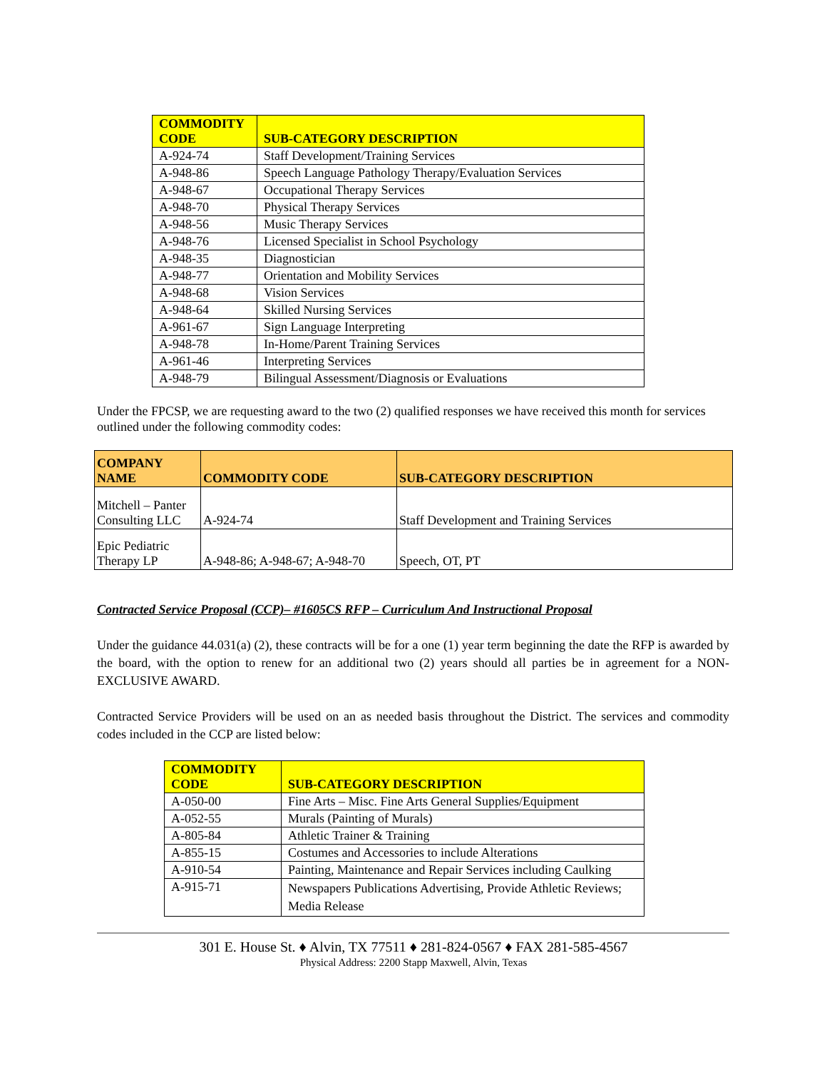| COMMODITY CODE | SUB-CATEGORY DESCRIPTION |
| --- | --- |
| A-924-74 | Staff Development/Training Services |
| A-948-86 | Speech Language Pathology Therapy/Evaluation Services |
| A-948-67 | Occupational Therapy Services |
| A-948-70 | Physical Therapy Services |
| A-948-56 | Music Therapy Services |
| A-948-76 | Licensed Specialist in School Psychology |
| A-948-35 | Diagnostician |
| A-948-77 | Orientation and Mobility Services |
| A-948-68 | Vision Services |
| A-948-64 | Skilled Nursing Services |
| A-961-67 | Sign Language Interpreting |
| A-948-78 | In-Home/Parent Training Services |
| A-961-46 | Interpreting Services |
| A-948-79 | Bilingual Assessment/Diagnosis or Evaluations |
Under the FPCSP, we are requesting award to the two (2) qualified responses we have received this month for services outlined under the following commodity codes:
| COMPANY NAME | COMMODITY CODE | SUB-CATEGORY DESCRIPTION |
| --- | --- | --- |
| Mitchell – Panter Consulting LLC | A-924-74 | Staff Development and Training Services |
| Epic Pediatric Therapy LP | A-948-86; A-948-67; A-948-70 | Speech, OT, PT |
Contracted Service Proposal (CCP)– #1605CS RFP – Curriculum And Instructional Proposal
Under the guidance 44.031(a) (2), these contracts will be for a one (1) year term beginning the date the RFP is awarded by the board, with the option to renew for an additional two (2) years should all parties be in agreement for a NON-EXCLUSIVE AWARD.
Contracted Service Providers will be used on an as needed basis throughout the District. The services and commodity codes included in the CCP are listed below:
| COMMODITY CODE | SUB-CATEGORY DESCRIPTION |
| --- | --- |
| A-050-00 | Fine Arts – Misc. Fine Arts General Supplies/Equipment |
| A-052-55 | Murals (Painting of Murals) |
| A-805-84 | Athletic Trainer & Training |
| A-855-15 | Costumes and Accessories to include Alterations |
| A-910-54 | Painting, Maintenance and Repair Services including Caulking |
| A-915-71 | Newspapers Publications Advertising, Provide Athletic Reviews; Media Release |
301 E. House St. ♦ Alvin, TX 77511 ♦ 281-824-0567 ♦ FAX 281-585-4567
Physical Address: 2200 Stapp Maxwell, Alvin, Texas